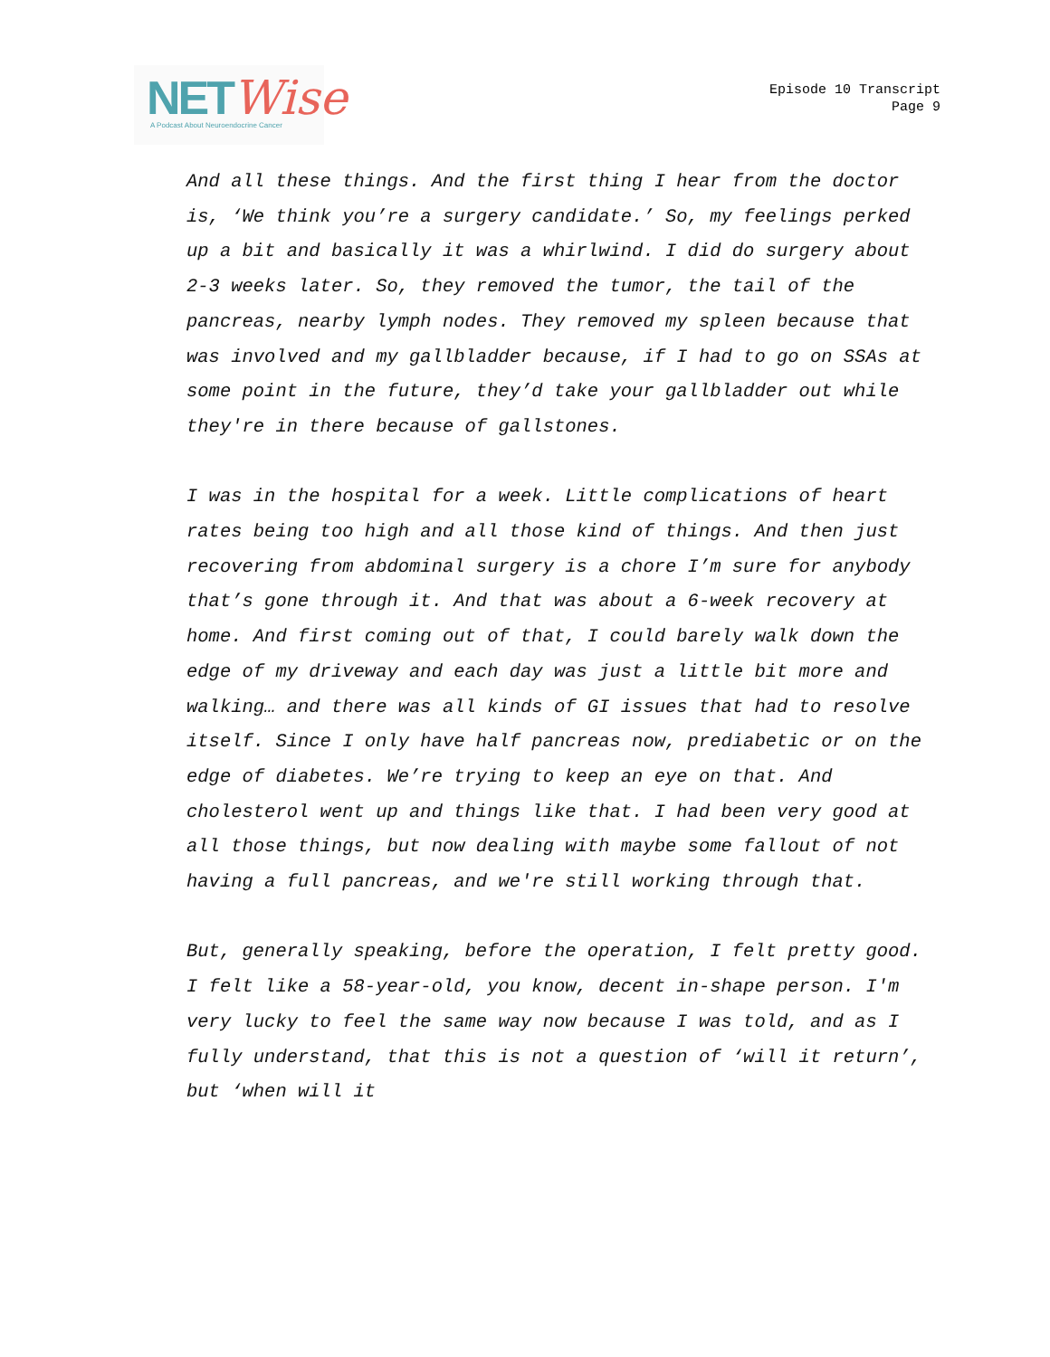NETWise
A Podcast About Neuroendocrine Cancer
Episode 10 Transcript
Page 9
And all these things. And the first thing I hear from the doctor is, ‘We think you’re a surgery candidate.’ So, my feelings perked up a bit and basically it was a whirlwind. I did do surgery about 2-3 weeks later. So, they removed the tumor, the tail of the pancreas, nearby lymph nodes. They removed my spleen because that was involved and my gallbladder because, if I had to go on SSAs at some point in the future, they’d take your gallbladder out while they're in there because of gallstones.
I was in the hospital for a week. Little complications of heart rates being too high and all those kind of things. And then just recovering from abdominal surgery is a chore I’m sure for anybody that’s gone through it. And that was about a 6-week recovery at home. And first coming out of that, I could barely walk down the edge of my driveway and each day was just a little bit more and walking… and there was all kinds of GI issues that had to resolve itself. Since I only have half pancreas now, prediabetic or on the edge of diabetes. We’re trying to keep an eye on that. And cholesterol went up and things like that. I had been very good at all those things, but now dealing with maybe some fallout of not having a full pancreas, and we're still working through that.
But, generally speaking, before the operation, I felt pretty good. I felt like a 58-year-old, you know, decent in-shape person. I'm very lucky to feel the same way now because I was told, and as I fully understand, that this is not a question of ‘will it return’, but ‘when will it